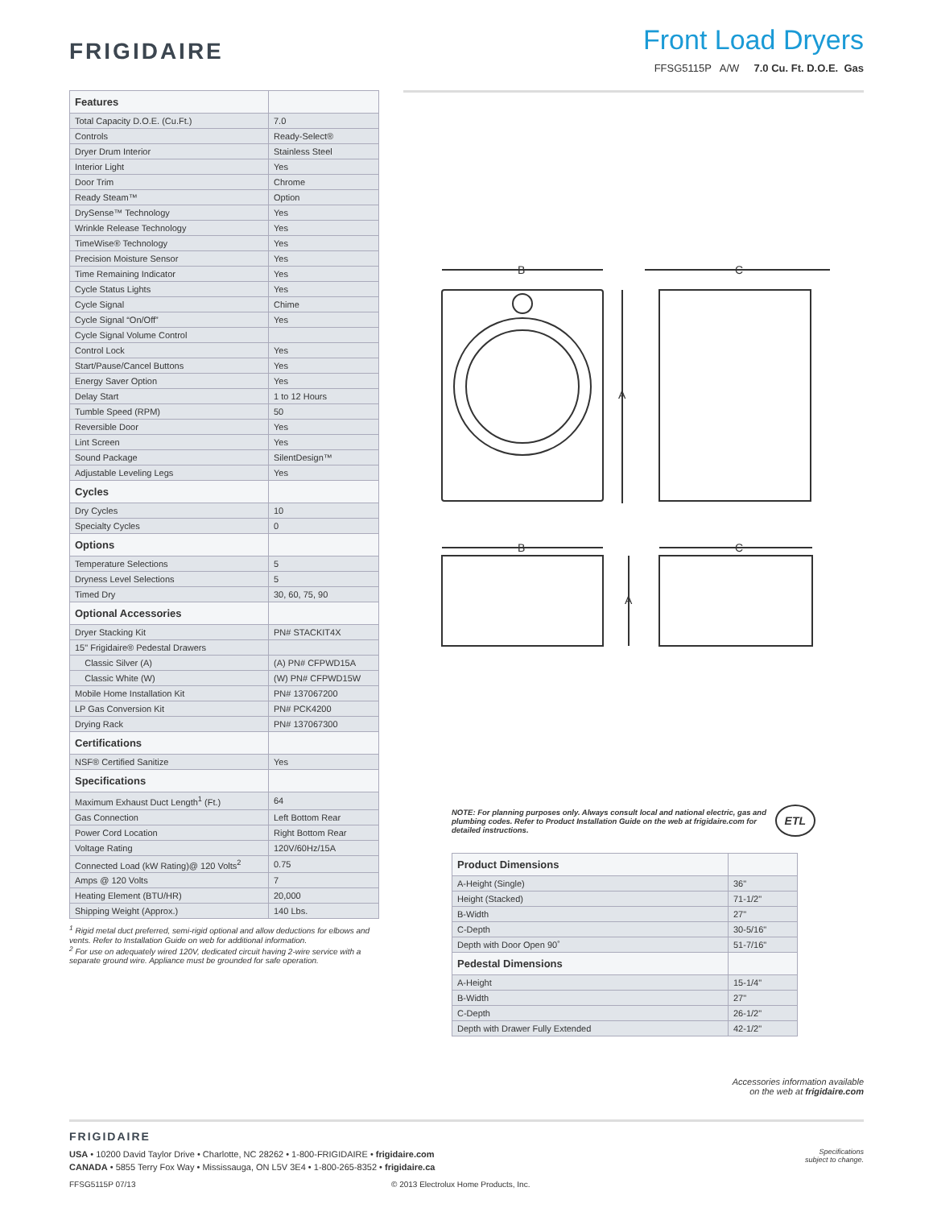FRIGIDAIRE
Front Load Dryers
FFSG5115P A/W 7.0 Cu. Ft. D.O.E. Gas
| Features | |
| --- | --- |
| Total Capacity D.O.E. (Cu.Ft.) | 7.0 |
| Controls | Ready-Select® |
| Dryer Drum Interior | Stainless Steel |
| Interior Light | Yes |
| Door Trim | Chrome |
| Ready Steam™ | Option |
| DrySense™ Technology | Yes |
| Wrinkle Release Technology | Yes |
| TimeWise® Technology | Yes |
| Precision Moisture Sensor | Yes |
| Time Remaining Indicator | Yes |
| Cycle Status Lights | Yes |
| Cycle Signal | Chime |
| Cycle Signal “On/Off” | Yes |
| Cycle Signal Volume Control | |
| Control Lock | Yes |
| Start/Pause/Cancel Buttons | Yes |
| Energy Saver Option | Yes |
| Delay Start | 1 to 12 Hours |
| Tumble Speed (RPM) | 50 |
| Reversible Door | Yes |
| Lint Screen | Yes |
| Sound Package | SilentDesign™ |
| Adjustable Leveling Legs | Yes |
| Cycles | |
| Dry Cycles | 10 |
| Specialty Cycles | 0 |
| Options | |
| Temperature Selections | 5 |
| Dryness Level Selections | 5 |
| Timed Dry | 30, 60, 75, 90 |
| Optional Accessories | |
| Dryer Stacking Kit | PN# STACKIT4X |
| 15" Frigidaire® Pedestal Drawers | |
| Classic Silver (A) | (A) PN# CFPWD15A |
| Classic White (W) | (W) PN# CFPWD15W |
| Mobile Home Installation Kit | PN# 137067200 |
| LP Gas Conversion Kit | PN# PCK4200 |
| Drying Rack | PN# 137067300 |
| Certifications | |
| NSF® Certified Sanitize | Yes |
| Specifications | |
| Maximum Exhaust Duct Length<sup>1</sup> (Ft.) | 64 |
| Gas Connection | Left Bottom Rear |
| Power Cord Location | Right Bottom Rear |
| Voltage Rating | 120V/60Hz/15A |
| Connected Load (kW Rating)@ 120 Volts<sup>2</sup> | 0.75 |
| Amps @ 120 Volts | 7 |
| Heating Element (BTU/HR) | 20,000 |
| Shipping Weight (Approx.) | 140 Lbs. |
<sup>1</sup> Rigid metal duct preferred, semi-rigid optional and allow deductions for elbows and vents. Refer to Installation Guide on web for additional information.
<sup>2</sup> For use on adequately wired 120V, dedicated circuit having 2-wire service with a separate ground wire. Appliance must be grounded for safe operation.
B
C
A
B
C
A
NOTE: For planning purposes only. Always consult local and national electric, gas and plumbing codes. Refer to Product Installation Guide on the web at frigidaire.com for detailed instructions. ETL
| Product Dimensions | |
| --- | --- |
| A-Height (Single) | 36" |
| Height (Stacked) | 71-1/2" |
| B-Width | 27" |
| C-Depth | 30-5/16" |
| Depth with Door Open 90˚ | 51-7/16" |
| Pedestal Dimensions | |
| A-Height | 15-1/4" |
| B-Width | 27" |
| C-Depth | 26-1/2" |
| Depth with Drawer Fully Extended | 42-1/2" |
Accessories information available
on the web at frigidaire.com
FRIGIDAIRE
USA • 10200 David Taylor Drive • Charlotte, NC 28262 • 1-800-FRIGIDAIRE • frigidaire.com
CANADA • 5855 Terry Fox Way • Mississauga, ON L5V 3E4 • 1-800-265-8352 • frigidaire.ca
Specifications
subject to change.
FFSG5115P 07/13 © 2013 Electrolux Home Products, Inc.